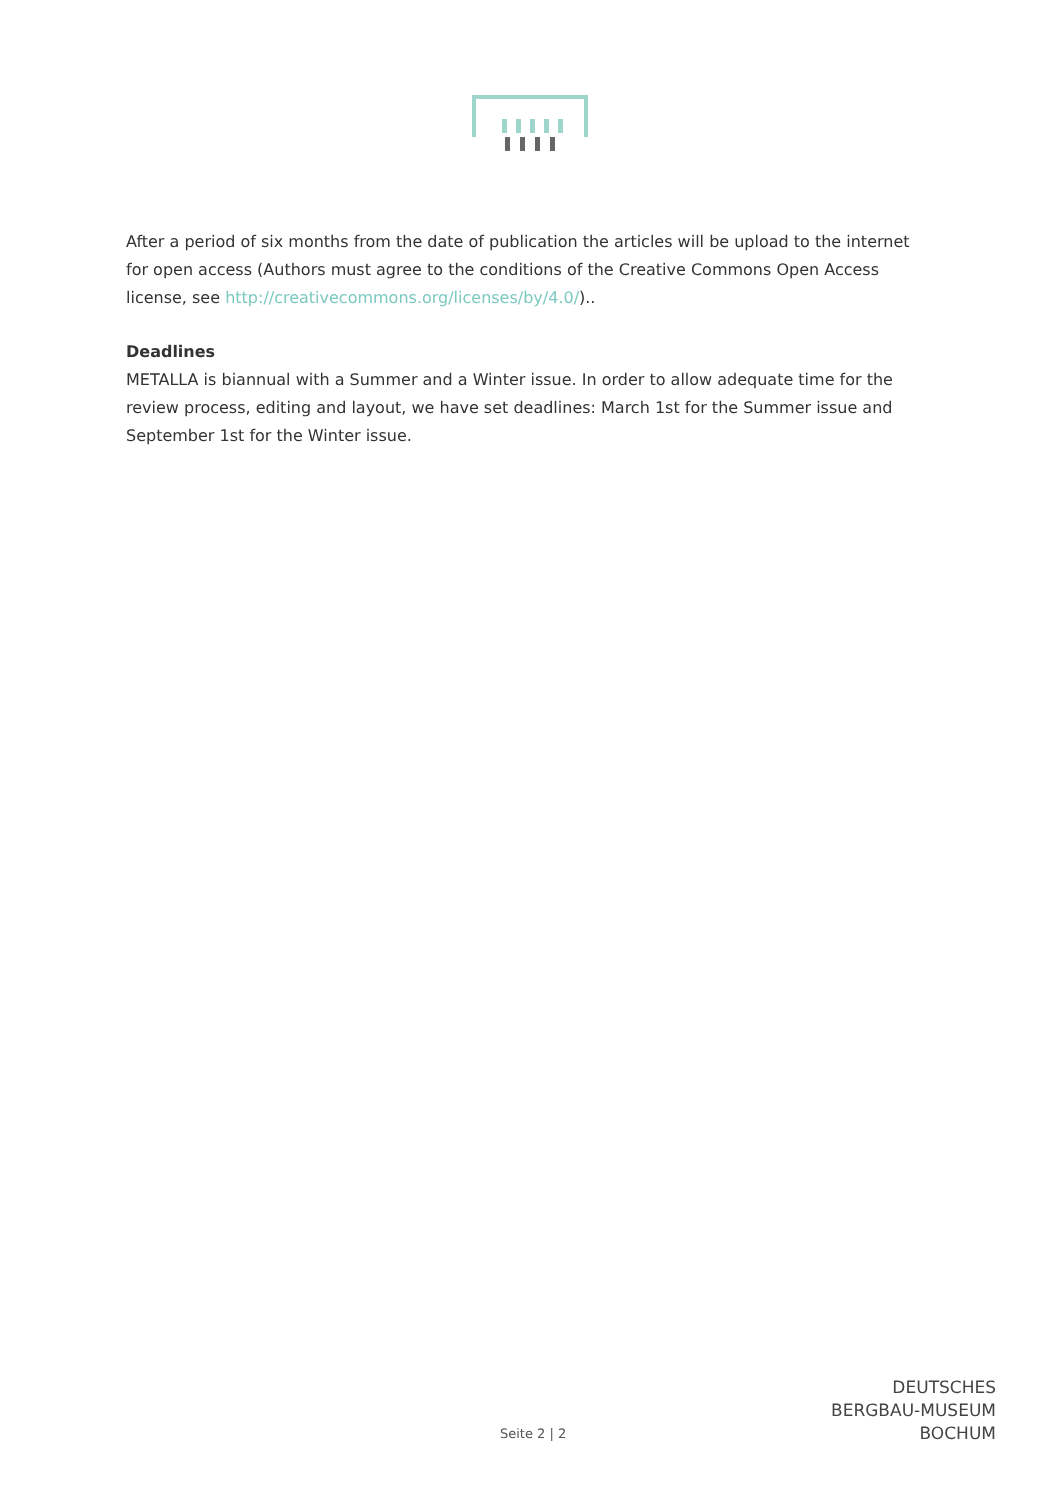After a period of six months from the date of publication the articles will be upload to the internet for open access (Authors must agree to the conditions of the Creative Commons Open Access license, see http://creativecommons.org/licenses/by/4.0/)..
Deadlines
METALLA is biannual with a Summer and a Winter issue. In order to allow adequate time for the review process, editing and layout, we have set deadlines: March 1st for the Summer issue and September 1st for the Winter issue.
Seite 2 | 2
DEUTSCHES
BERGBAU-MUSEUM
BOCHUM